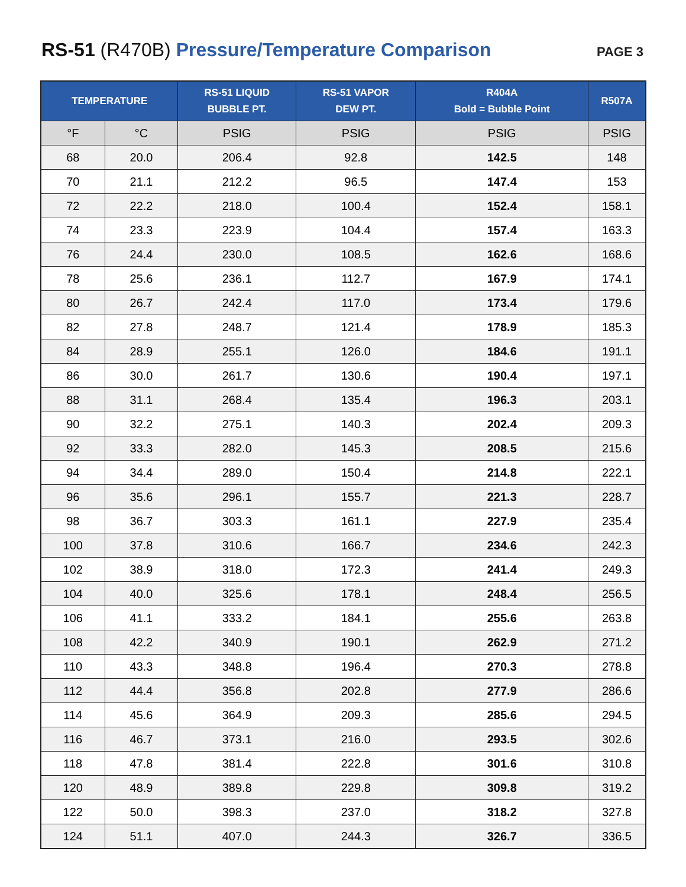RS-51 (R470B) Pressure/Temperature Comparison
PAGE 3
| TEMPERATURE | | RS-51 LIQUID BUBBLE PT. | RS-51 VAPOR DEW PT. | R404A Bold = Bubble Point | R507A |
| --- | --- | --- | --- | --- | --- |
| °F | °C | PSIG | PSIG | PSIG | PSIG |
| 68 | 20.0 | 206.4 | 92.8 | 142.5 | 148 |
| 70 | 21.1 | 212.2 | 96.5 | 147.4 | 153 |
| 72 | 22.2 | 218.0 | 100.4 | 152.4 | 158.1 |
| 74 | 23.3 | 223.9 | 104.4 | 157.4 | 163.3 |
| 76 | 24.4 | 230.0 | 108.5 | 162.6 | 168.6 |
| 78 | 25.6 | 236.1 | 112.7 | 167.9 | 174.1 |
| 80 | 26.7 | 242.4 | 117.0 | 173.4 | 179.6 |
| 82 | 27.8 | 248.7 | 121.4 | 178.9 | 185.3 |
| 84 | 28.9 | 255.1 | 126.0 | 184.6 | 191.1 |
| 86 | 30.0 | 261.7 | 130.6 | 190.4 | 197.1 |
| 88 | 31.1 | 268.4 | 135.4 | 196.3 | 203.1 |
| 90 | 32.2 | 275.1 | 140.3 | 202.4 | 209.3 |
| 92 | 33.3 | 282.0 | 145.3 | 208.5 | 215.6 |
| 94 | 34.4 | 289.0 | 150.4 | 214.8 | 222.1 |
| 96 | 35.6 | 296.1 | 155.7 | 221.3 | 228.7 |
| 98 | 36.7 | 303.3 | 161.1 | 227.9 | 235.4 |
| 100 | 37.8 | 310.6 | 166.7 | 234.6 | 242.3 |
| 102 | 38.9 | 318.0 | 172.3 | 241.4 | 249.3 |
| 104 | 40.0 | 325.6 | 178.1 | 248.4 | 256.5 |
| 106 | 41.1 | 333.2 | 184.1 | 255.6 | 263.8 |
| 108 | 42.2 | 340.9 | 190.1 | 262.9 | 271.2 |
| 110 | 43.3 | 348.8 | 196.4 | 270.3 | 278.8 |
| 112 | 44.4 | 356.8 | 202.8 | 277.9 | 286.6 |
| 114 | 45.6 | 364.9 | 209.3 | 285.6 | 294.5 |
| 116 | 46.7 | 373.1 | 216.0 | 293.5 | 302.6 |
| 118 | 47.8 | 381.4 | 222.8 | 301.6 | 310.8 |
| 120 | 48.9 | 389.8 | 229.8 | 309.8 | 319.2 |
| 122 | 50.0 | 398.3 | 237.0 | 318.2 | 327.8 |
| 124 | 51.1 | 407.0 | 244.3 | 326.7 | 336.5 |